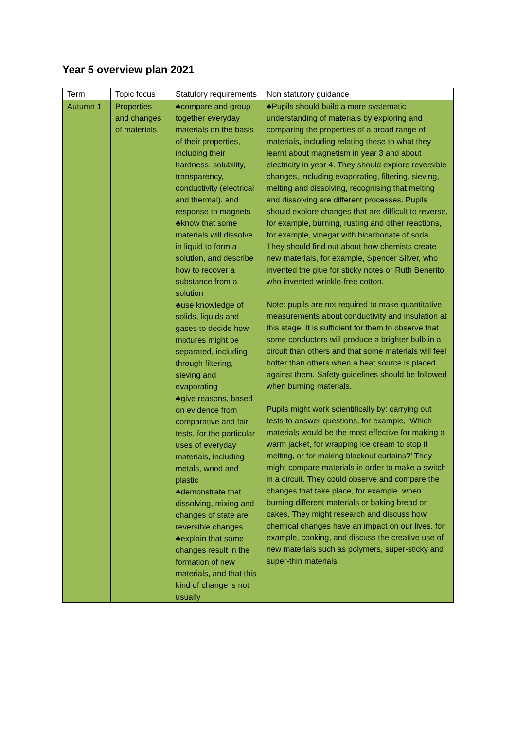Year 5 overview plan 2021
| Term | Topic focus | Statutory requirements | Non statutory guidance |
| --- | --- | --- | --- |
| Autumn 1 | Properties and changes of materials | ♣compare and group together everyday materials on the basis of their properties, including their hardness, solubility, transparency, conductivity (electrical and thermal), and response to magnets ♣know that some materials will dissolve in liquid to form a solution, and describe how to recover a substance from a solution ♣use knowledge of solids, liquids and gases to decide how mixtures might be separated, including through filtering, sieving and evaporating ♣give reasons, based on evidence from comparative and fair tests, for the particular uses of everyday materials, including metals, wood and plastic ♣demonstrate that dissolving, mixing and changes of state are reversible changes ♣explain that some changes result in the formation of new materials, and that this kind of change is not usually | ♣Pupils should build a more systematic understanding of materials by exploring and comparing the properties of a broad range of materials, including relating these to what they learnt about magnetism in year 3 and about electricity in year 4. They should explore reversible changes, including evaporating, filtering, sieving, melting and dissolving, recognising that melting and dissolving are different processes. Pupils should explore changes that are difficult to reverse, for example, burning, rusting and other reactions, for example, vinegar with bicarbonate of soda. They should find out about how chemists create new materials, for example, Spencer Silver, who invented the glue for sticky notes or Ruth Benerito, who invented wrinkle-free cotton. Note: pupils are not required to make quantitative measurements about conductivity and insulation at this stage. It is sufficient for them to observe that some conductors will produce a brighter bulb in a circuit than others and that some materials will feel hotter than others when a heat source is placed against them. Safety guidelines should be followed when burning materials. Pupils might work scientifically by: carrying out tests to answer questions, for example, ‘Which materials would be the most effective for making a warm jacket, for wrapping ice cream to stop it melting, or for making blackout curtains?’ They might compare materials in order to make a switch in a circuit. They could observe and compare the changes that take place, for example, when burning different materials or baking bread or cakes. They might research and discuss how chemical changes have an impact on our lives, for example, cooking, and discuss the creative use of new materials such as polymers, super-sticky and super-thin materials. |